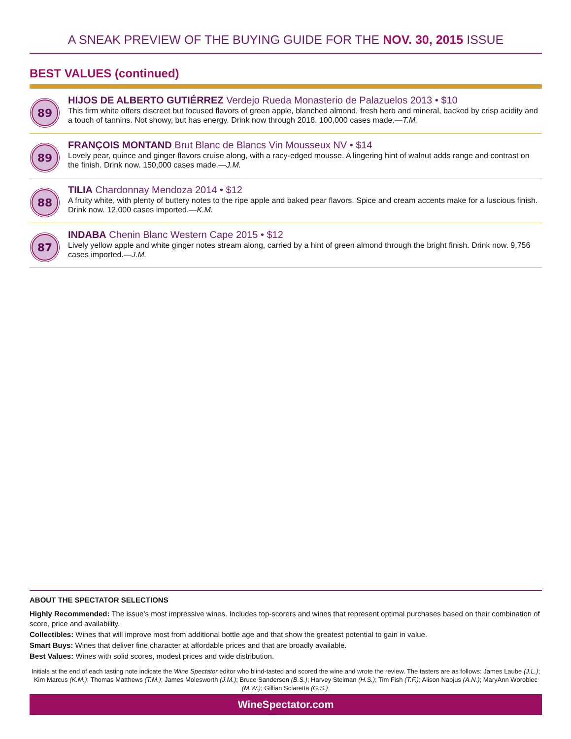A SNEAK PREVIEW OF THE BUYING GUIDE FOR THE NOV. 30, 2015 ISSUE
BEST VALUES (continued)
89
HIJOS DE ALBERTO GUTIÉRREZ Verdejo Rueda Monasterio de Palazuelos 2013 • $10
This firm white offers discreet but focused flavors of green apple, blanched almond, fresh herb and mineral, backed by crisp acidity and a touch of tannins. Not showy, but has energy. Drink now through 2018. 100,000 cases made.—T.M.
89
FRANÇOIS MONTAND Brut Blanc de Blancs Vin Mousseux NV • $14
Lovely pear, quince and ginger flavors cruise along, with a racy-edged mousse. A lingering hint of walnut adds range and contrast on the finish. Drink now. 150,000 cases made.—J.M.
88
TILIA Chardonnay Mendoza 2014 • $12
A fruity white, with plenty of buttery notes to the ripe apple and baked pear flavors. Spice and cream accents make for a luscious finish. Drink now. 12,000 cases imported.—K.M.
87
INDABA Chenin Blanc Western Cape 2015 • $12
Lively yellow apple and white ginger notes stream along, carried by a hint of green almond through the bright finish. Drink now. 9,756 cases imported.—J.M.
ABOUT THE SPECTATOR SELECTIONS
Highly Recommended: The issue’s most impressive wines. Includes top-scorers and wines that represent optimal purchases based on their combination of score, price and availability.
Collectibles: Wines that will improve most from additional bottle age and that show the greatest potential to gain in value.
Smart Buys: Wines that deliver fine character at affordable prices and that are broadly available.
Best Values: Wines with solid scores, modest prices and wide distribution.
Initials at the end of each tasting note indicate the Wine Spectator editor who blind-tasted and scored the wine and wrote the review. The tasters are as follows: James Laube (J.L.); Kim Marcus (K.M.); Thomas Matthews (T.M.); James Molesworth (J.M.); Bruce Sanderson (B.S.); Harvey Steiman (H.S.); Tim Fish (T.F.); Alison Napjus (A.N.); MaryAnn Worobiec (M.W.); Gillian Sciaretta (G.S.).
WineSpectator.com